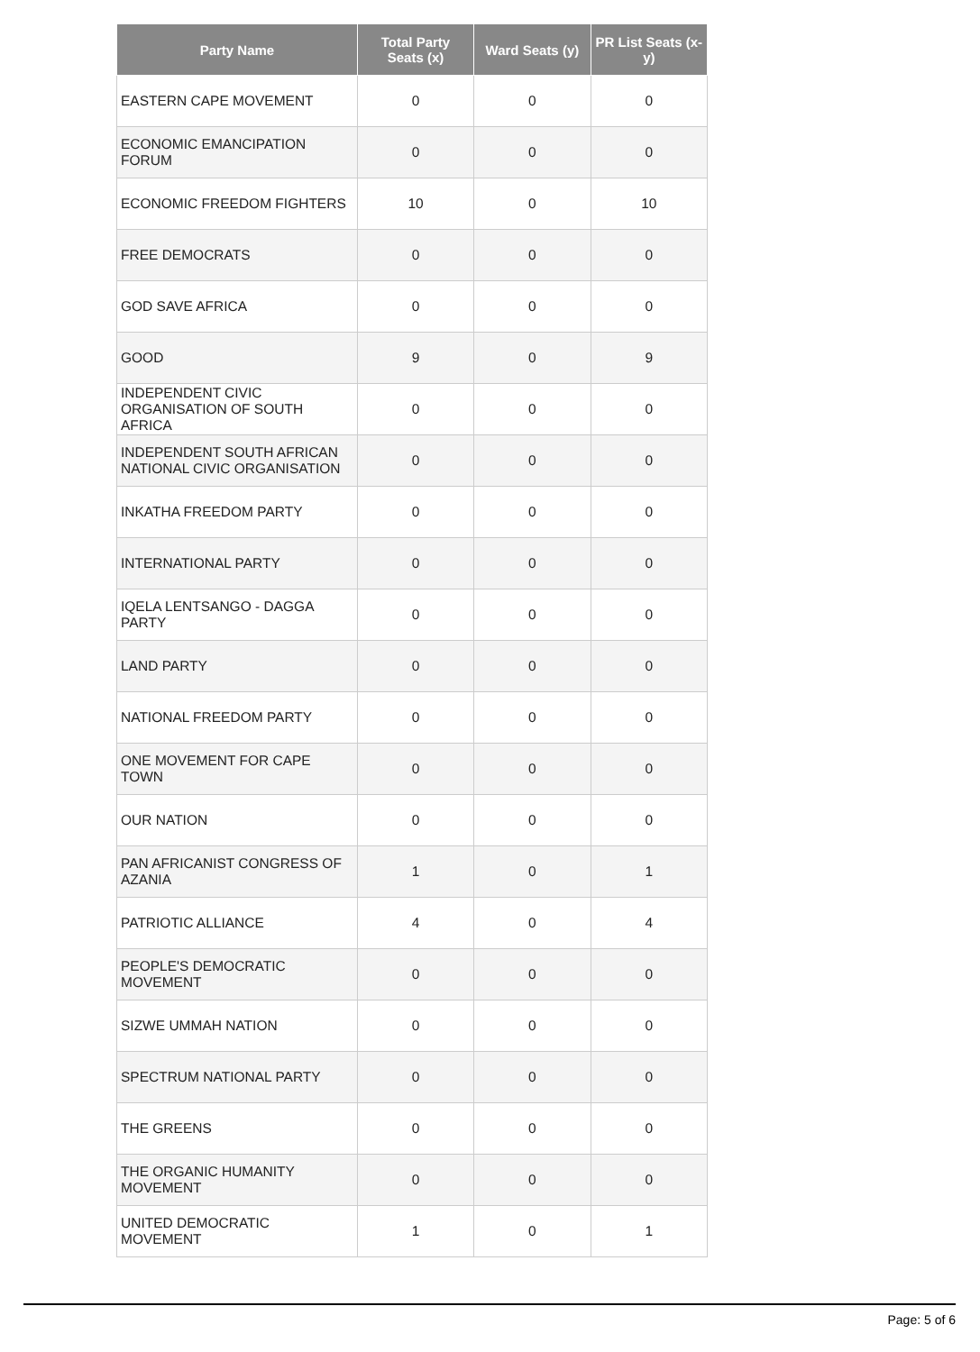| Party Name | Total Party Seats (x) | Ward Seats (y) | PR List Seats (x-y) |
| --- | --- | --- | --- |
| EASTERN CAPE MOVEMENT | 0 | 0 | 0 |
| ECONOMIC EMANCIPATION FORUM | 0 | 0 | 0 |
| ECONOMIC FREEDOM FIGHTERS | 10 | 0 | 10 |
| FREE DEMOCRATS | 0 | 0 | 0 |
| GOD SAVE AFRICA | 0 | 0 | 0 |
| GOOD | 9 | 0 | 9 |
| INDEPENDENT CIVIC ORGANISATION OF SOUTH AFRICA | 0 | 0 | 0 |
| INDEPENDENT SOUTH AFRICAN NATIONAL CIVIC ORGANISATION | 0 | 0 | 0 |
| INKATHA FREEDOM PARTY | 0 | 0 | 0 |
| INTERNATIONAL PARTY | 0 | 0 | 0 |
| IQELA LENTSANGO - DAGGA PARTY | 0 | 0 | 0 |
| LAND PARTY | 0 | 0 | 0 |
| NATIONAL FREEDOM PARTY | 0 | 0 | 0 |
| ONE MOVEMENT FOR CAPE TOWN | 0 | 0 | 0 |
| OUR NATION | 0 | 0 | 0 |
| PAN AFRICANIST CONGRESS OF AZANIA | 1 | 0 | 1 |
| PATRIOTIC ALLIANCE | 4 | 0 | 4 |
| PEOPLE'S DEMOCRATIC MOVEMENT | 0 | 0 | 0 |
| SIZWE UMMAH NATION | 0 | 0 | 0 |
| SPECTRUM NATIONAL PARTY | 0 | 0 | 0 |
| THE GREENS | 0 | 0 | 0 |
| THE ORGANIC HUMANITY MOVEMENT | 0 | 0 | 0 |
| UNITED DEMOCRATIC MOVEMENT | 1 | 0 | 1 |
Page: 5 of 6